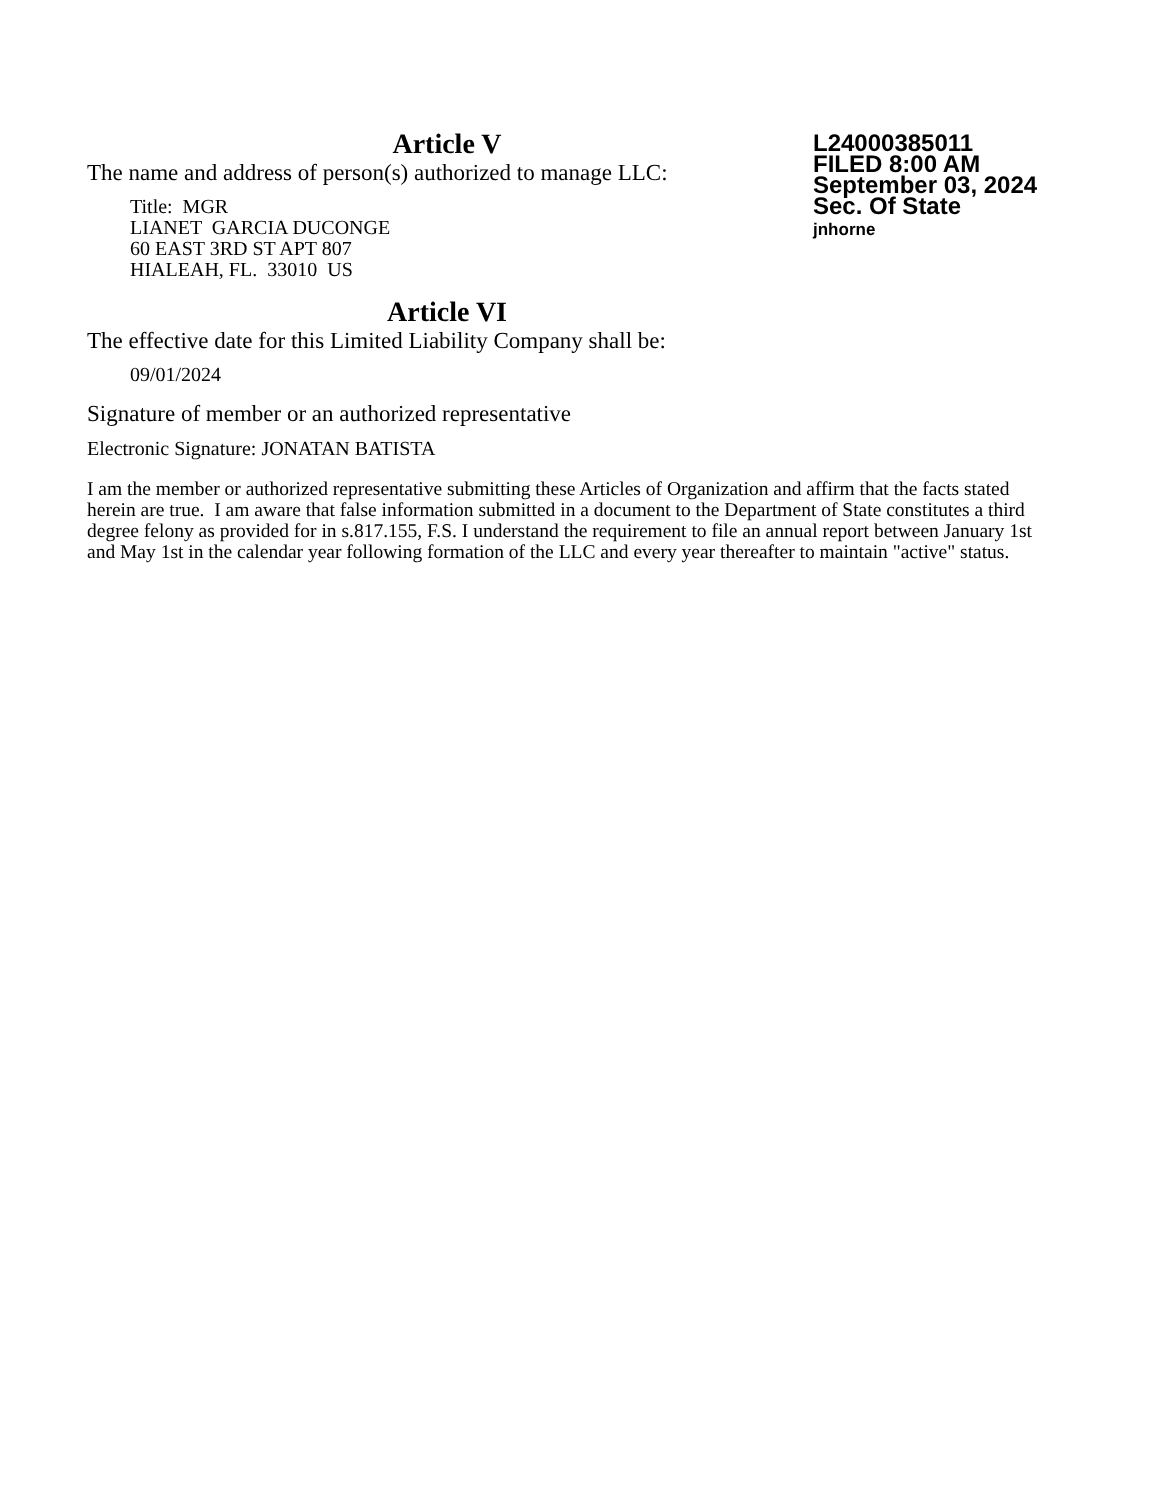L24000385011
FILED 8:00 AM
September 03, 2024
Sec. Of State
jnhorne
Article V
The name and address of person(s) authorized to manage LLC:
Title: MGR
LIANET GARCIA DUCONGE
60 EAST 3RD ST APT 807
HIALEAH, FL. 33010 US
Article VI
The effective date for this Limited Liability Company shall be:
09/01/2024
Signature of member or an authorized representative
Electronic Signature: JONATAN BATISTA
I am the member or authorized representative submitting these Articles of Organization and affirm that the facts stated herein are true. I am aware that false information submitted in a document to the Department of State constitutes a third degree felony as provided for in s.817.155, F.S. I understand the requirement to file an annual report between January 1st and May 1st in the calendar year following formation of the LLC and every year thereafter to maintain "active" status.